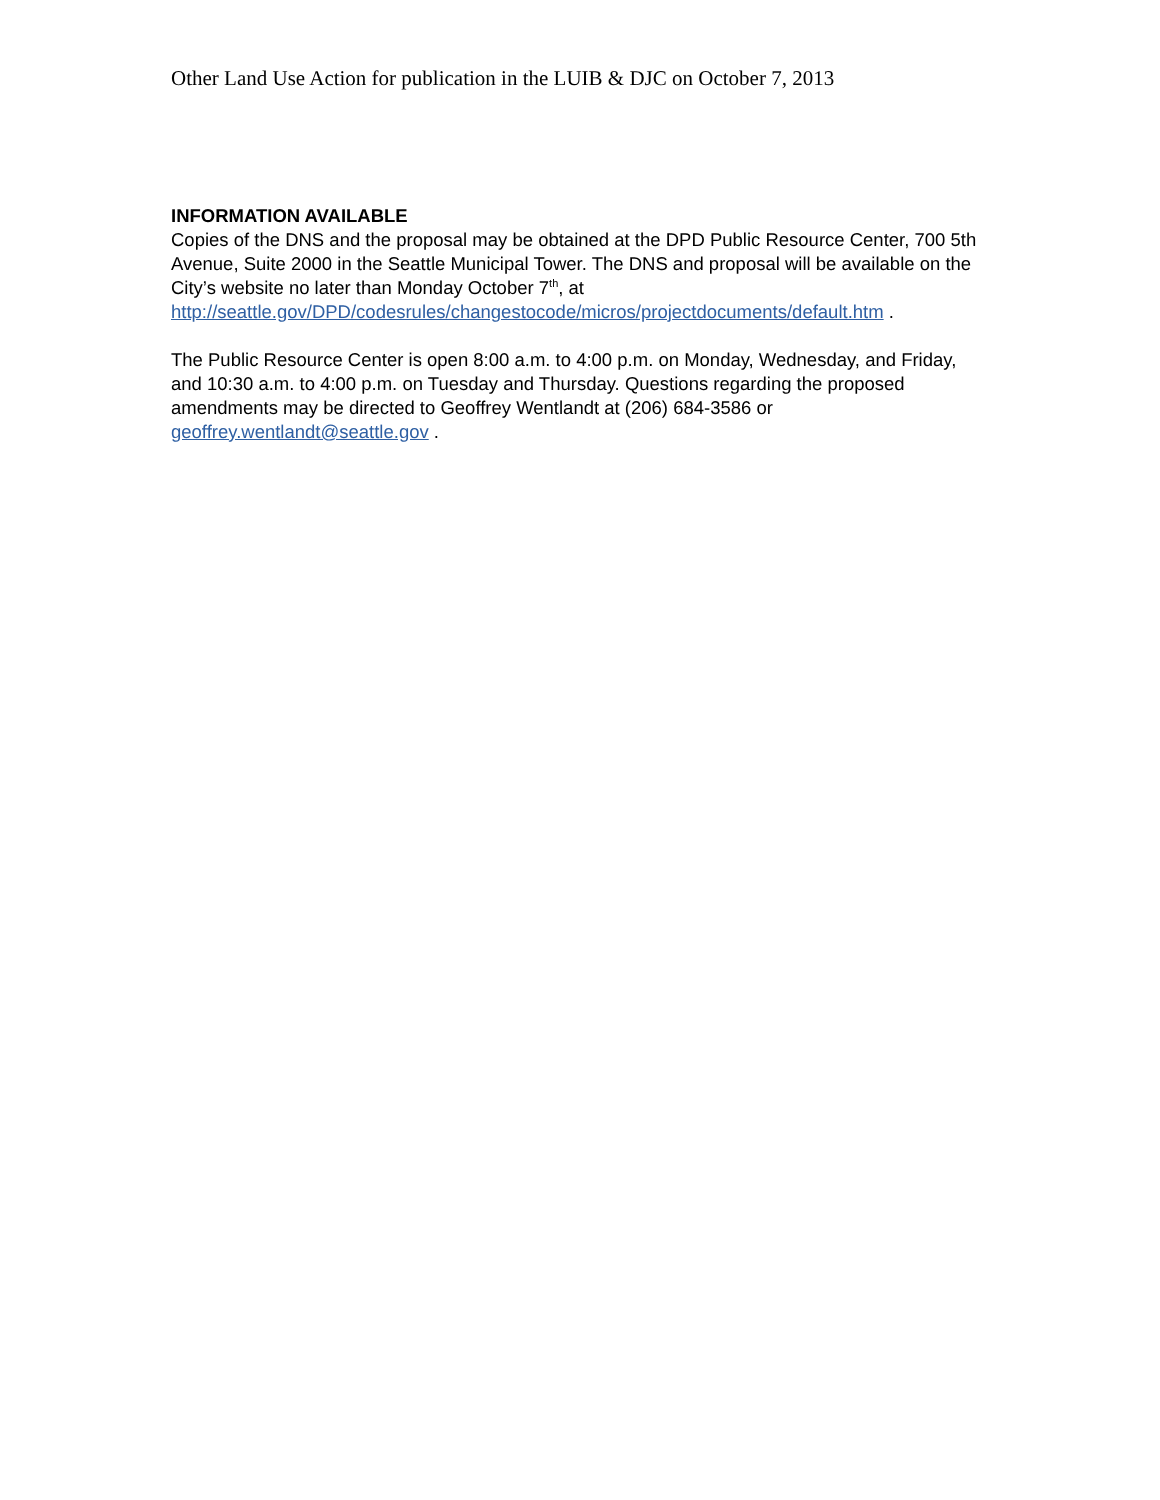Other Land Use Action for publication in the LUIB & DJC on October 7, 2013
INFORMATION AVAILABLE
Copies of the DNS and the proposal may be obtained at the DPD Public Resource Center, 700 5th Avenue, Suite 2000 in the Seattle Municipal Tower. The DNS and proposal will be available on the City’s website no later than Monday October 7<sup>th</sup>, at http://seattle.gov/DPD/codesrules/changestocode/micros/projectdocuments/default.htm .
The Public Resource Center is open 8:00 a.m. to 4:00 p.m. on Monday, Wednesday, and Friday, and 10:30 a.m. to 4:00 p.m. on Tuesday and Thursday. Questions regarding the proposed amendments may be directed to Geoffrey Wentlandt at (206) 684-3586 or geoffrey.wentlandt@seattle.gov .